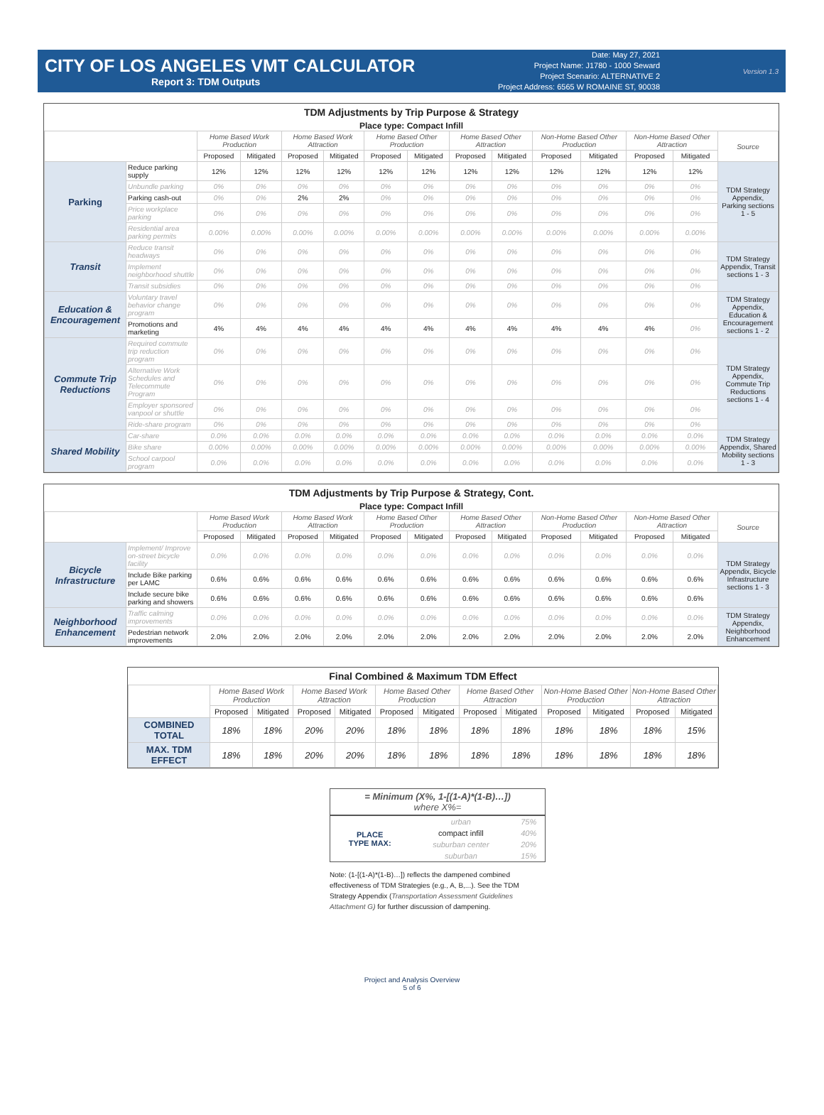CITY OF LOS ANGELES VMT CALCULATOR
Report 3: TDM Outputs
Date: May 27, 2021
Project Name: J1780 - 1000 Seward
Project Scenario: ALTERNATIVE 2
Project Address: 6565 W ROMAINE ST, 90038
Version 1.3
TDM Adjustments by Trip Purpose & Strategy
Place type: Compact Infill
| | | Home Based Work Production | | Home Based Work Attraction | | Home Based Other Production | | Home Based Other Attraction | | Non-Home Based Other Production | | Non-Home Based Other Attraction | | Source |
| --- | --- | --- | --- | --- | --- | --- | --- | --- | --- | --- | --- | --- | --- | --- |
| | | Proposed | Mitigated | Proposed | Mitigated | Proposed | Mitigated | Proposed | Mitigated | Proposed | Mitigated | Proposed | Mitigated | |
| Parking | Reduce parking supply | 12% | 12% | 12% | 12% | 12% | 12% | 12% | 12% | 12% | 12% | 12% | 12% | TDM Strategy Appendix, Parking sections 1 - 5 |
| | Unbundle parking | 0% | 0% | 0% | 0% | 0% | 0% | 0% | 0% | 0% | 0% | 0% | 0% | |
| | Parking cash-out | 0% | 0% | 2% | 2% | 0% | 0% | 0% | 0% | 0% | 0% | 0% | 0% | |
| | Price workplace parking | 0% | 0% | 0% | 0% | 0% | 0% | 0% | 0% | 0% | 0% | 0% | 0% | |
| | Residential area parking permits | 0.00% | 0.00% | 0.00% | 0.00% | 0.00% | 0.00% | 0.00% | 0.00% | 0.00% | 0.00% | 0.00% | 0.00% | |
| Transit | Reduce transit headways | 0% | 0% | 0% | 0% | 0% | 0% | 0% | 0% | 0% | 0% | 0% | 0% | TDM Strategy Appendix, Transit sections 1 - 3 |
| | Implement neighborhood shuttle | 0% | 0% | 0% | 0% | 0% | 0% | 0% | 0% | 0% | 0% | 0% | 0% | |
| | Transit subsidies | 0% | 0% | 0% | 0% | 0% | 0% | 0% | 0% | 0% | 0% | 0% | 0% | |
| Education & Encouragement | Voluntary travel behavior change program | 0% | 0% | 0% | 0% | 0% | 0% | 0% | 0% | 0% | 0% | 0% | 0% | TDM Strategy Appendix, Education & Encouragement sections 1 - 2 |
| | Promotions and marketing | 4% | 4% | 4% | 4% | 4% | 4% | 4% | 4% | 4% | 4% | 4% | 0% | |
| Commute Trip Reductions | Required commute trip reduction program | 0% | 0% | 0% | 0% | 0% | 0% | 0% | 0% | 0% | 0% | 0% | 0% | TDM Strategy Appendix, Commute Trip Reductions sections 1 - 4 |
| | Alternative Work Schedules and Telecommute Program | 0% | 0% | 0% | 0% | 0% | 0% | 0% | 0% | 0% | 0% | 0% | 0% | |
| | Employer sponsored vanpool or shuttle | 0% | 0% | 0% | 0% | 0% | 0% | 0% | 0% | 0% | 0% | 0% | 0% | |
| | Ride-share program | 0% | 0% | 0% | 0% | 0% | 0% | 0% | 0% | 0% | 0% | 0% | 0% | |
| Shared Mobility | Car-share | 0.0% | 0.0% | 0.0% | 0.0% | 0.0% | 0.0% | 0.0% | 0.0% | 0.0% | 0.0% | 0.0% | 0.0% | TDM Strategy Appendix, Shared Mobility sections 1 - 3 |
| | Bike share | 0.00% | 0.00% | 0.00% | 0.00% | 0.00% | 0.00% | 0.00% | 0.00% | 0.00% | 0.00% | 0.00% | 0.00% | |
| | School carpool program | 0.0% | 0.0% | 0.0% | 0.0% | 0.0% | 0.0% | 0.0% | 0.0% | 0.0% | 0.0% | 0.0% | 0.0% | |
TDM Adjustments by Trip Purpose & Strategy, Cont.
Place type: Compact Infill
| | | Home Based Work Production | | Home Based Work Attraction | | Home Based Other Production | | Home Based Other Attraction | | Non-Home Based Other Production | | Non-Home Based Other Attraction | | Source |
| --- | --- | --- | --- | --- | --- | --- | --- | --- | --- | --- | --- | --- | --- | --- |
| | | Proposed | Mitigated | Proposed | Mitigated | Proposed | Mitigated | Proposed | Mitigated | Proposed | Mitigated | Proposed | Mitigated | |
| Bicycle Infrastructure | Implement/ Improve on-street bicycle facility | 0.0% | 0.0% | 0.0% | 0.0% | 0.0% | 0.0% | 0.0% | 0.0% | 0.0% | 0.0% | 0.0% | 0.0% | TDM Strategy Appendix, Bicycle Infrastructure sections 1 - 3 |
| | Include Bike parking per LAMC | 0.6% | 0.6% | 0.6% | 0.6% | 0.6% | 0.6% | 0.6% | 0.6% | 0.6% | 0.6% | 0.6% | 0.6% | |
| | Include secure bike parking and showers | 0.6% | 0.6% | 0.6% | 0.6% | 0.6% | 0.6% | 0.6% | 0.6% | 0.6% | 0.6% | 0.6% | 0.6% | |
| Neighborhood Enhancement | Traffic calming improvements | 0.0% | 0.0% | 0.0% | 0.0% | 0.0% | 0.0% | 0.0% | 0.0% | 0.0% | 0.0% | 0.0% | 0.0% | TDM Strategy Appendix, Neighborhood Enhancement |
| | Pedestrian network improvements | 2.0% | 2.0% | 2.0% | 2.0% | 2.0% | 2.0% | 2.0% | 2.0% | 2.0% | 2.0% | 2.0% | 2.0% | |
Final Combined & Maximum TDM Effect
| | Home Based Work Production | | Home Based Work Attraction | | Home Based Other Production | | Home Based Other Attraction | | Non-Home Based Other Production | | Non-Home Based Other Attraction | |
| --- | --- | --- | --- | --- | --- | --- | --- | --- | --- | --- | --- | --- |
| | Proposed | Mitigated | Proposed | Mitigated | Proposed | Mitigated | Proposed | Mitigated | Proposed | Mitigated | Proposed | Mitigated |
| COMBINED TOTAL | 18% | 18% | 20% | 20% | 18% | 18% | 18% | 18% | 18% | 18% | 18% | 15% |
| MAX. TDM EFFECT | 18% | 18% | 20% | 20% | 18% | 18% | 18% | 18% | 18% | 18% | 18% | 18% |
= Minimum (X%, 1-[(1-A)*(1-B)…])
where X%=
| PLACE TYPE MAX: | urban | 75% |
| | compact infill | 40% |
| | suburban center | 20% |
| | suburban | 15% |
Note: (1-[(1-A)*(1-B)…]) reflects the dampened combined effectiveness of TDM Strategies (e.g., A, B,...). See the TDM Strategy Appendix (Transportation Assessment Guidelines Attachment G) for further discussion of dampening.
Project and Analysis Overview
5 of 6